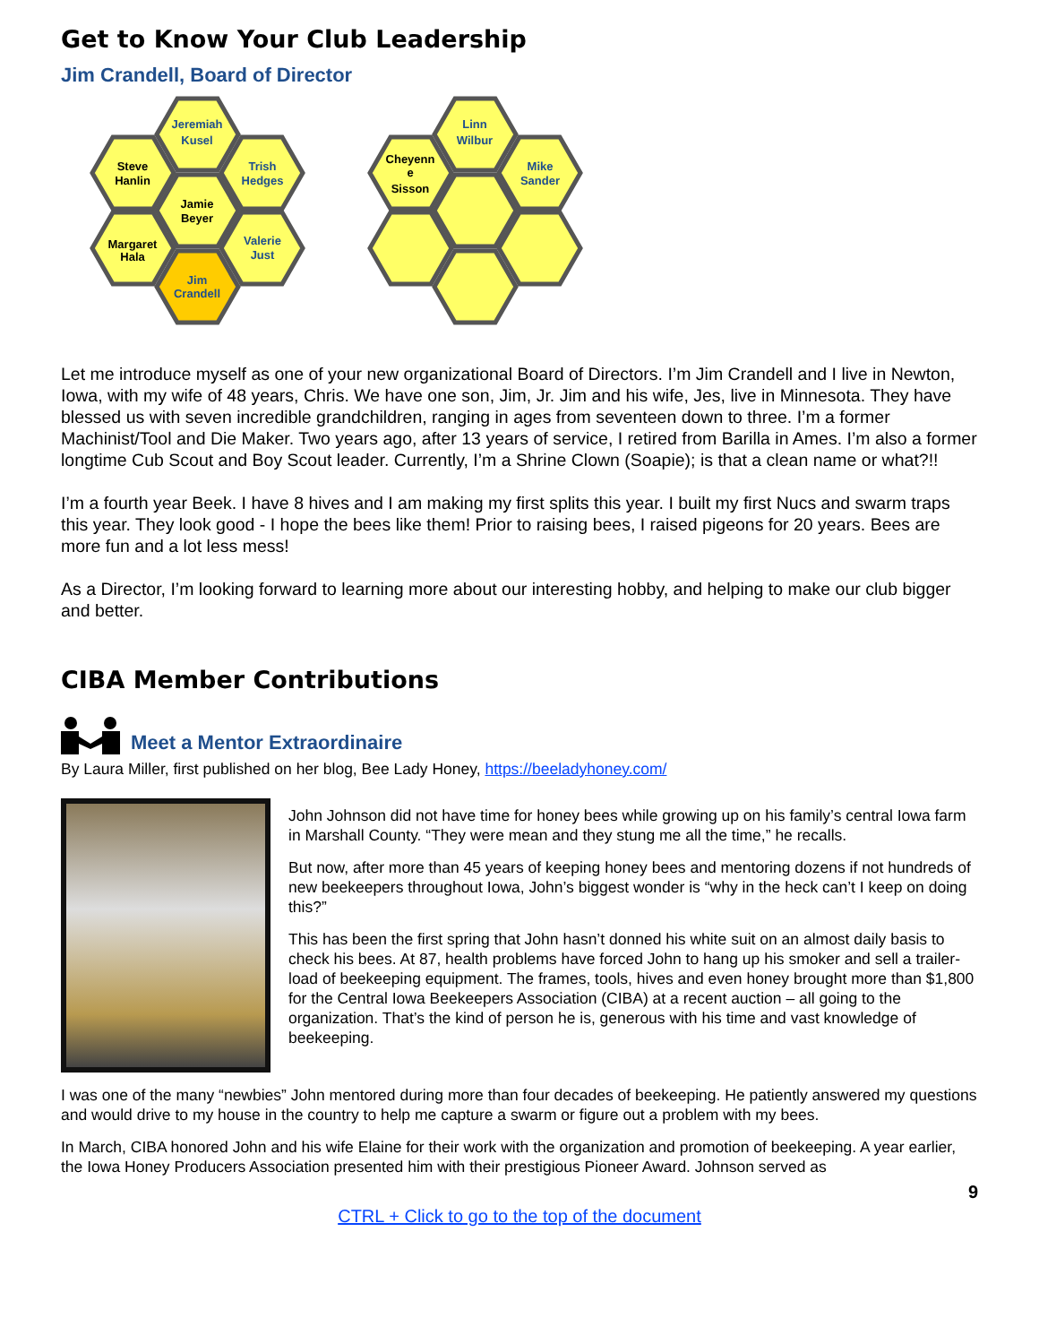Get to Know Your Club Leadership
Jim Crandell, Board of Director
Jeremiah
Kusel
Steve
Hanlin
Trish
Hedges
Jamie
Beyer
Margaret
Hala
Valerie
Just
Jim
Crandell
Linn
Wilbur
Cheyenn
e
Sisson
Mike
Sander
Let me introduce myself as one of your new organizational Board of Directors. I’m Jim Crandell and I live in Newton, Iowa, with my wife of 48 years, Chris. We have one son, Jim, Jr. Jim and his wife, Jes, live in Minnesota. They have blessed us with seven incredible grandchildren, ranging in ages from seventeen down to three. I’m a former Machinist/Tool and Die Maker. Two years ago, after 13 years of service, I retired from Barilla in Ames. I’m also a former longtime Cub Scout and Boy Scout leader. Currently, I’m a Shrine Clown (Soapie); is that a clean name or what?!!
I’m a fourth year Beek. I have 8 hives and I am making my first splits this year. I built my first Nucs and swarm traps this year. They look good - I hope the bees like them! Prior to raising bees, I raised pigeons for 20 years. Bees are more fun and a lot less mess!
As a Director, I’m looking forward to learning more about our interesting hobby, and helping to make our club bigger and better.
CIBA Member Contributions
Meet a Mentor Extraordinaire
By Laura Miller, first published on her blog, Bee Lady Honey, https://beeladyhoney.com/
John Johnson did not have time for honey bees while growing up on his family’s central Iowa farm in Marshall County. “They were mean and they stung me all the time,” he recalls.
But now, after more than 45 years of keeping honey bees and mentoring dozens if not hundreds of new beekeepers throughout Iowa, John’s biggest wonder is “why in the heck can’t I keep on doing this?”
This has been the first spring that John hasn’t donned his white suit on an almost daily basis to check his bees. At 87, health problems have forced John to hang up his smoker and sell a trailer-load of beekeeping equipment. The frames, tools, hives and even honey brought more than $1,800 for the Central Iowa Beekeepers Association (CIBA) at a recent auction – all going to the organization. That’s the kind of person he is, generous with his time and vast knowledge of beekeeping.
I was one of the many “newbies” John mentored during more than four decades of beekeeping. He patiently answered my questions and would drive to my house in the country to help me capture a swarm or figure out a problem with my bees.
In March, CIBA honored John and his wife Elaine for their work with the organization and promotion of beekeeping. A year earlier, the Iowa Honey Producers Association presented him with their prestigious Pioneer Award. Johnson served as
9
CTRL + Click to go to the top of the document